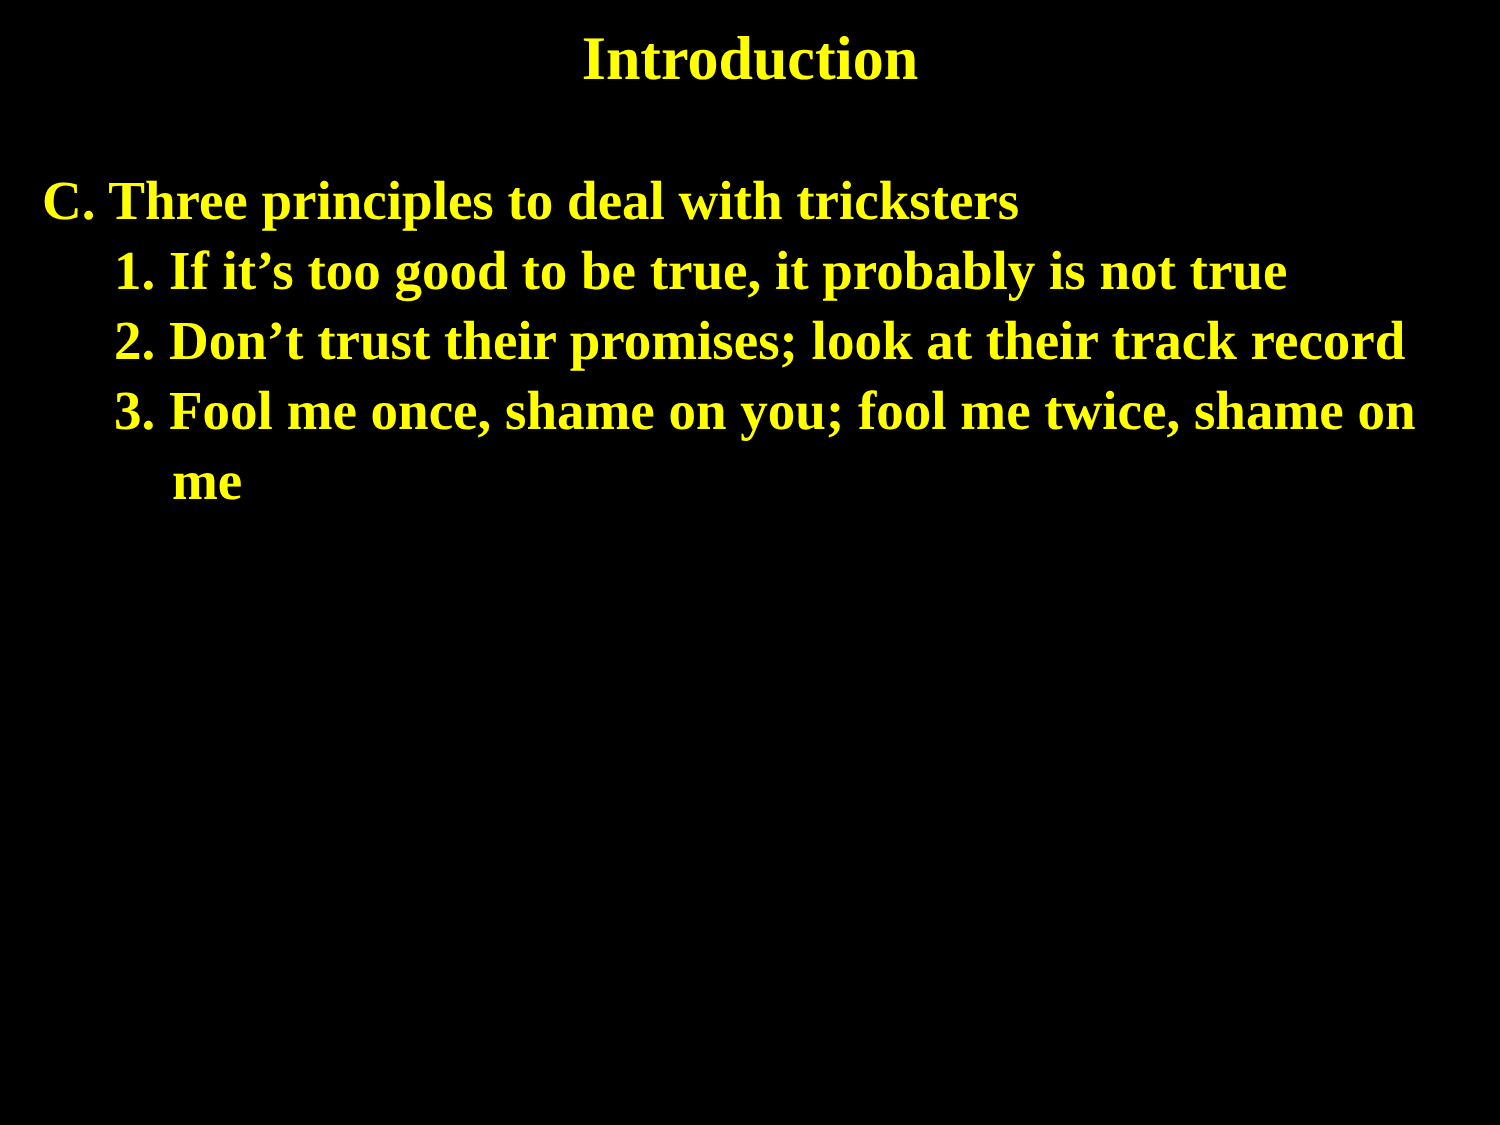Introduction
C. Three principles to deal with tricksters
1. If it’s too good to be true, it probably is not true
2. Don’t trust their promises; look at their track record
3. Fool me once, shame on you; fool me twice, shame on me